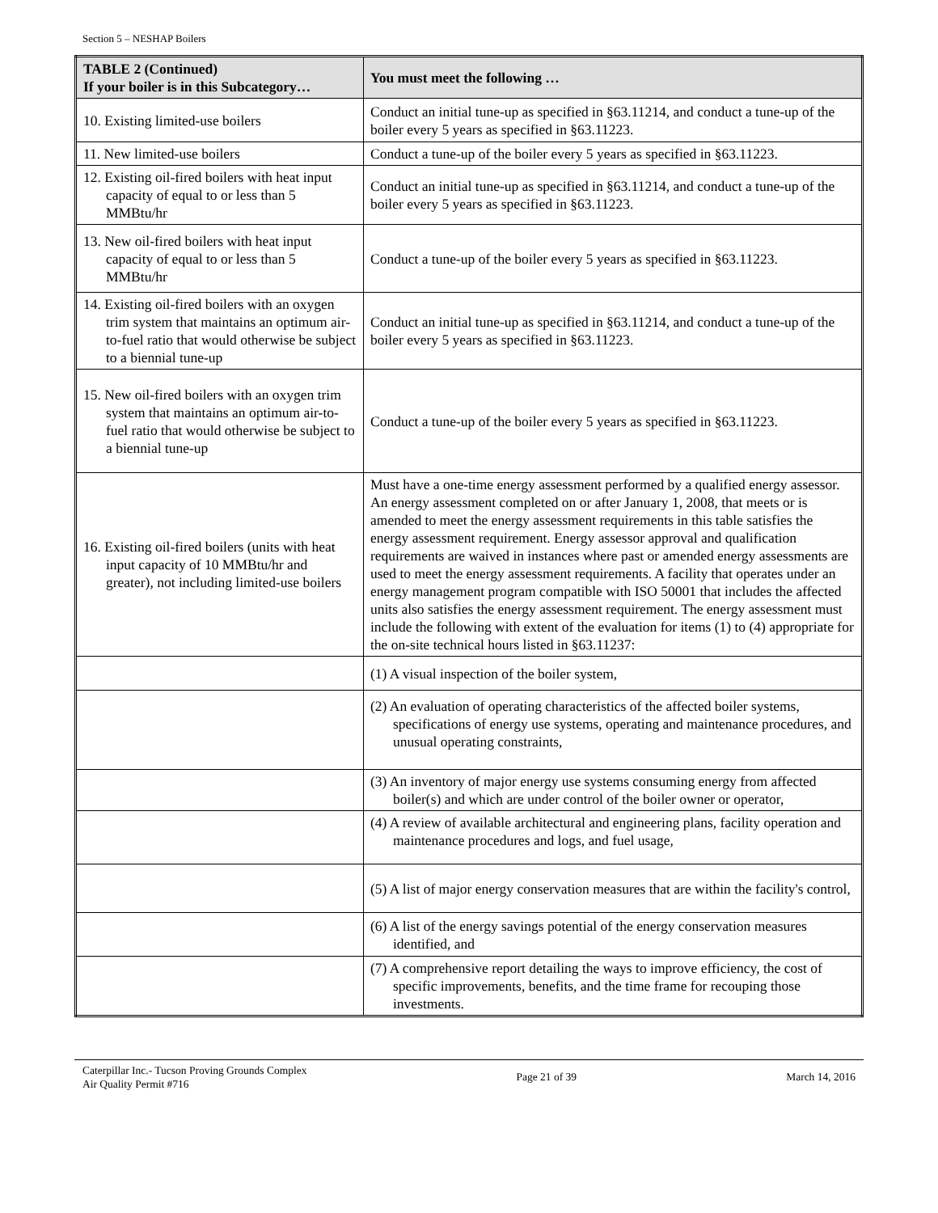Section 5 – NESHAP Boilers
| TABLE 2 (Continued) If your boiler is in this Subcategory… | You must meet the following … |
| --- | --- |
| 10. Existing limited-use boilers | Conduct an initial tune-up as specified in §63.11214, and conduct a tune-up of the boiler every 5 years as specified in §63.11223. |
| 11. New limited-use boilers | Conduct a tune-up of the boiler every 5 years as specified in §63.11223. |
| 12. Existing oil-fired boilers with heat input capacity of equal to or less than 5 MMBtu/hr | Conduct an initial tune-up as specified in §63.11214, and conduct a tune-up of the boiler every 5 years as specified in §63.11223. |
| 13. New oil-fired boilers with heat input capacity of equal to or less than 5 MMBtu/hr | Conduct a tune-up of the boiler every 5 years as specified in §63.11223. |
| 14. Existing oil-fired boilers with an oxygen trim system that maintains an optimum air-to-fuel ratio that would otherwise be subject to a biennial tune-up | Conduct an initial tune-up as specified in §63.11214, and conduct a tune-up of the boiler every 5 years as specified in §63.11223. |
| 15. New oil-fired boilers with an oxygen trim system that maintains an optimum air-to-fuel ratio that would otherwise be subject to a biennial tune-up | Conduct a tune-up of the boiler every 5 years as specified in §63.11223. |
| 16. Existing oil-fired boilers (units with heat input capacity of 10 MMBtu/hr and greater), not including limited-use boilers | Must have a one-time energy assessment performed by a qualified energy assessor. An energy assessment completed on or after January 1, 2008, that meets or is amended to meet the energy assessment requirements in this table satisfies the energy assessment requirement. Energy assessor approval and qualification requirements are waived in instances where past or amended energy assessments are used to meet the energy assessment requirements. A facility that operates under an energy management program compatible with ISO 50001 that includes the affected units also satisfies the energy assessment requirement. The energy assessment must include the following with extent of the evaluation for items (1) to (4) appropriate for the on-site technical hours listed in §63.11237: |
| | (1) A visual inspection of the boiler system, |
| | (2) An evaluation of operating characteristics of the affected boiler systems, specifications of energy use systems, operating and maintenance procedures, and unusual operating constraints, |
| | (3) An inventory of major energy use systems consuming energy from affected boiler(s) and which are under control of the boiler owner or operator, |
| | (4) A review of available architectural and engineering plans, facility operation and maintenance procedures and logs, and fuel usage, |
| | (5) A list of major energy conservation measures that are within the facility's control, |
| | (6) A list of the energy savings potential of the energy conservation measures identified, and |
| | (7) A comprehensive report detailing the ways to improve efficiency, the cost of specific improvements, benefits, and the time frame for recouping those investments. |
Caterpillar Inc.- Tucson Proving Grounds Complex
Air Quality Permit #716
Page 21 of 39 March 14, 2016